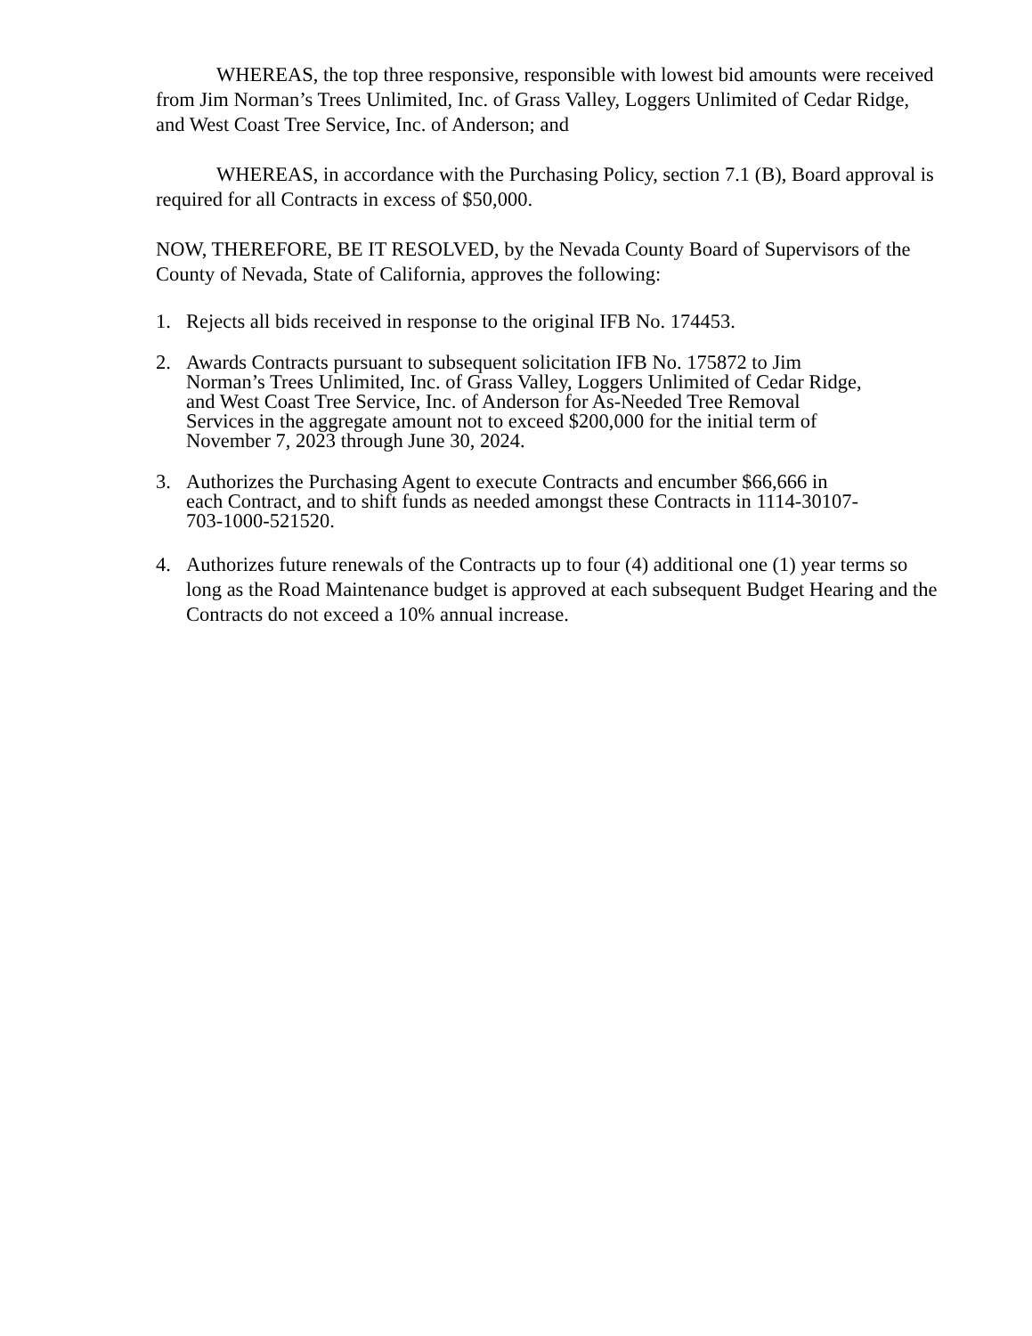WHEREAS, the top three responsive, responsible with lowest bid amounts were received from Jim Norman’s Trees Unlimited, Inc. of Grass Valley, Loggers Unlimited of Cedar Ridge, and West Coast Tree Service, Inc. of Anderson; and
WHEREAS, in accordance with the Purchasing Policy, section 7.1 (B), Board approval is required for all Contracts in excess of $50,000.
NOW, THEREFORE, BE IT RESOLVED, by the Nevada County Board of Supervisors of the County of Nevada, State of California, approves the following:
1. Rejects all bids received in response to the original IFB No. 174453.
2. Awards Contracts pursuant to subsequent solicitation IFB No. 175872 to Jim Norman’s Trees Unlimited, Inc. of Grass Valley, Loggers Unlimited of Cedar Ridge, and West Coast Tree Service, Inc. of Anderson for As-Needed Tree Removal Services in the aggregate amount not to exceed $200,000 for the initial term of November 7, 2023 through June 30, 2024.
3. Authorizes the Purchasing Agent to execute Contracts and encumber $66,666 in each Contract, and to shift funds as needed amongst these Contracts in 1114-30107-703-1000-521520.
4. Authorizes future renewals of the Contracts up to four (4) additional one (1) year terms so long as the Road Maintenance budget is approved at each subsequent Budget Hearing and the Contracts do not exceed a 10% annual increase.